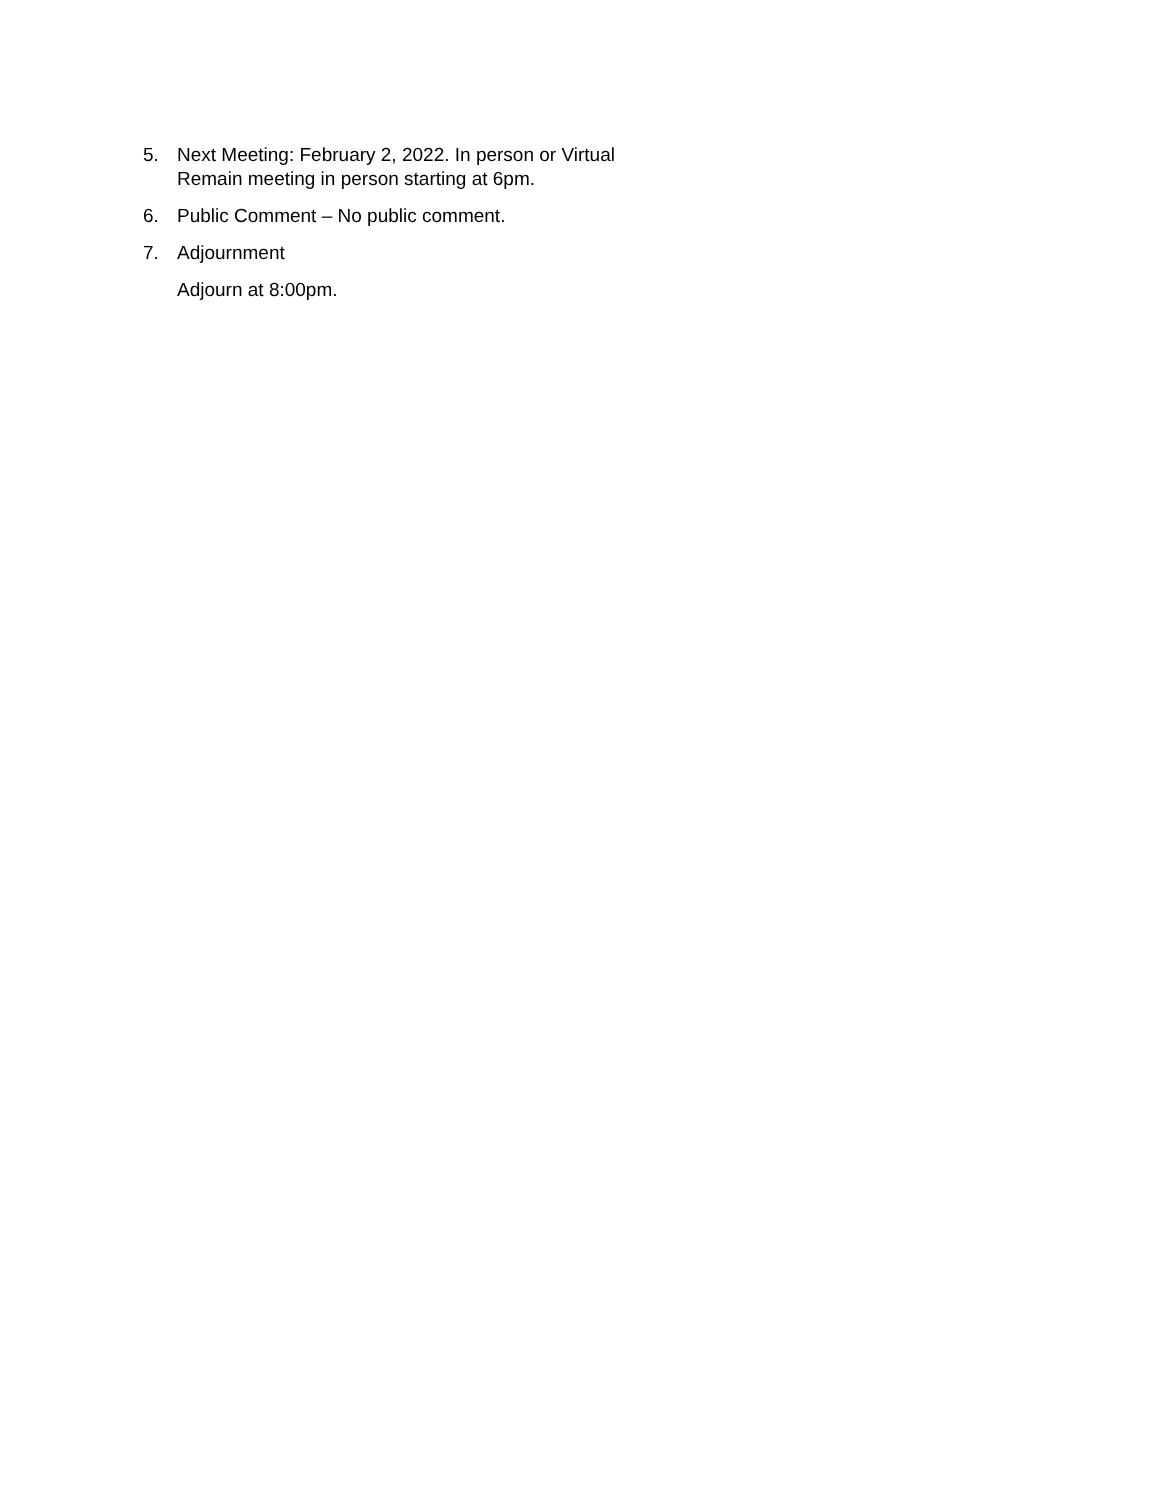5. Next Meeting: February 2, 2022. In person or Virtual
Remain meeting in person starting at 6pm.
6. Public Comment – No public comment.
7. Adjournment
Adjourn at 8:00pm.